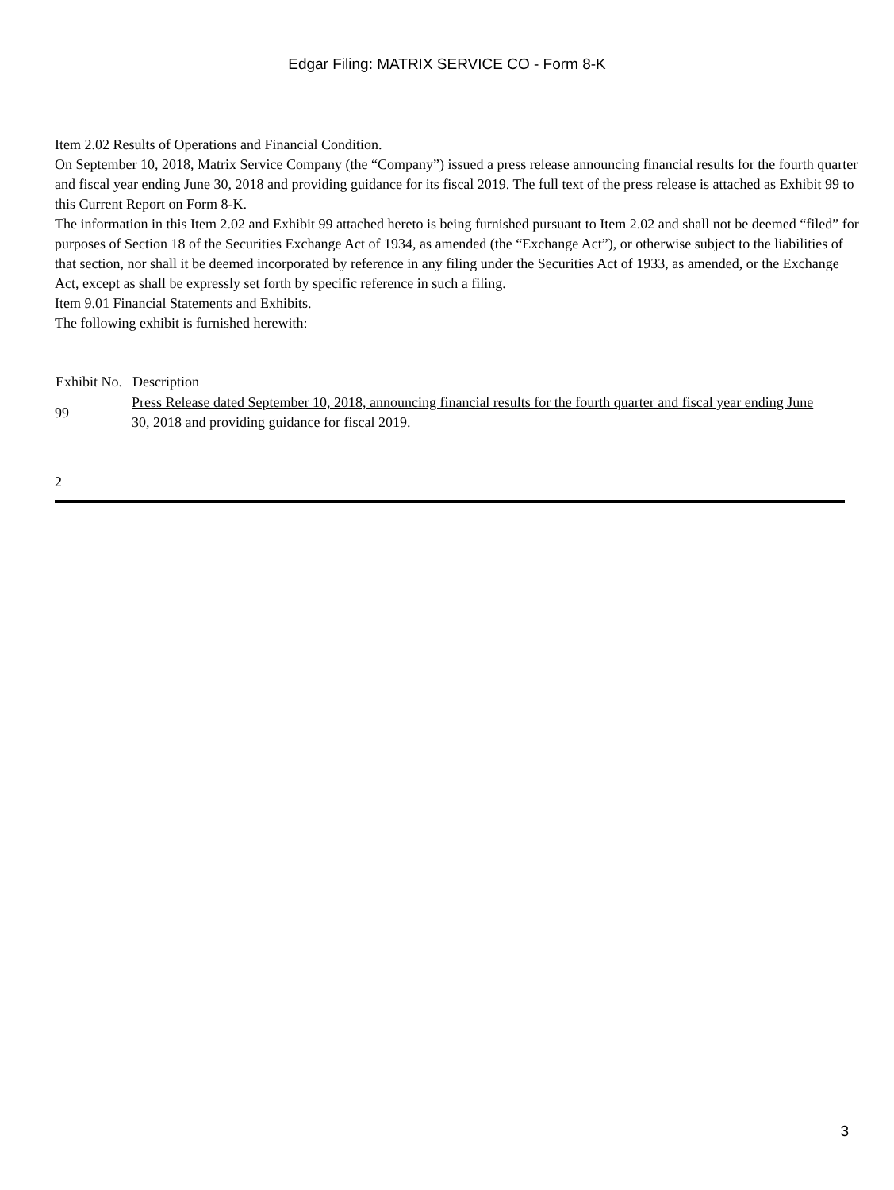Edgar Filing: MATRIX SERVICE CO - Form 8-K
Item 2.02 Results of Operations and Financial Condition.
On September 10, 2018, Matrix Service Company (the “Company”) issued a press release announcing financial results for the fourth quarter and fiscal year ending June 30, 2018 and providing guidance for its fiscal 2019. The full text of the press release is attached as Exhibit 99 to this Current Report on Form 8-K.
The information in this Item 2.02 and Exhibit 99 attached hereto is being furnished pursuant to Item 2.02 and shall not be deemed “filed” for purposes of Section 18 of the Securities Exchange Act of 1934, as amended (the “Exchange Act”), or otherwise subject to the liabilities of that section, nor shall it be deemed incorporated by reference in any filing under the Securities Act of 1933, as amended, or the Exchange Act, except as shall be expressly set forth by specific reference in such a filing.
Item 9.01 Financial Statements and Exhibits.
The following exhibit is furnished herewith:
| Exhibit No. | Description |
| --- | --- |
| 99 | Press Release dated September 10, 2018, announcing financial results for the fourth quarter and fiscal year ending June 30, 2018 and providing guidance for fiscal 2019. |
2
3